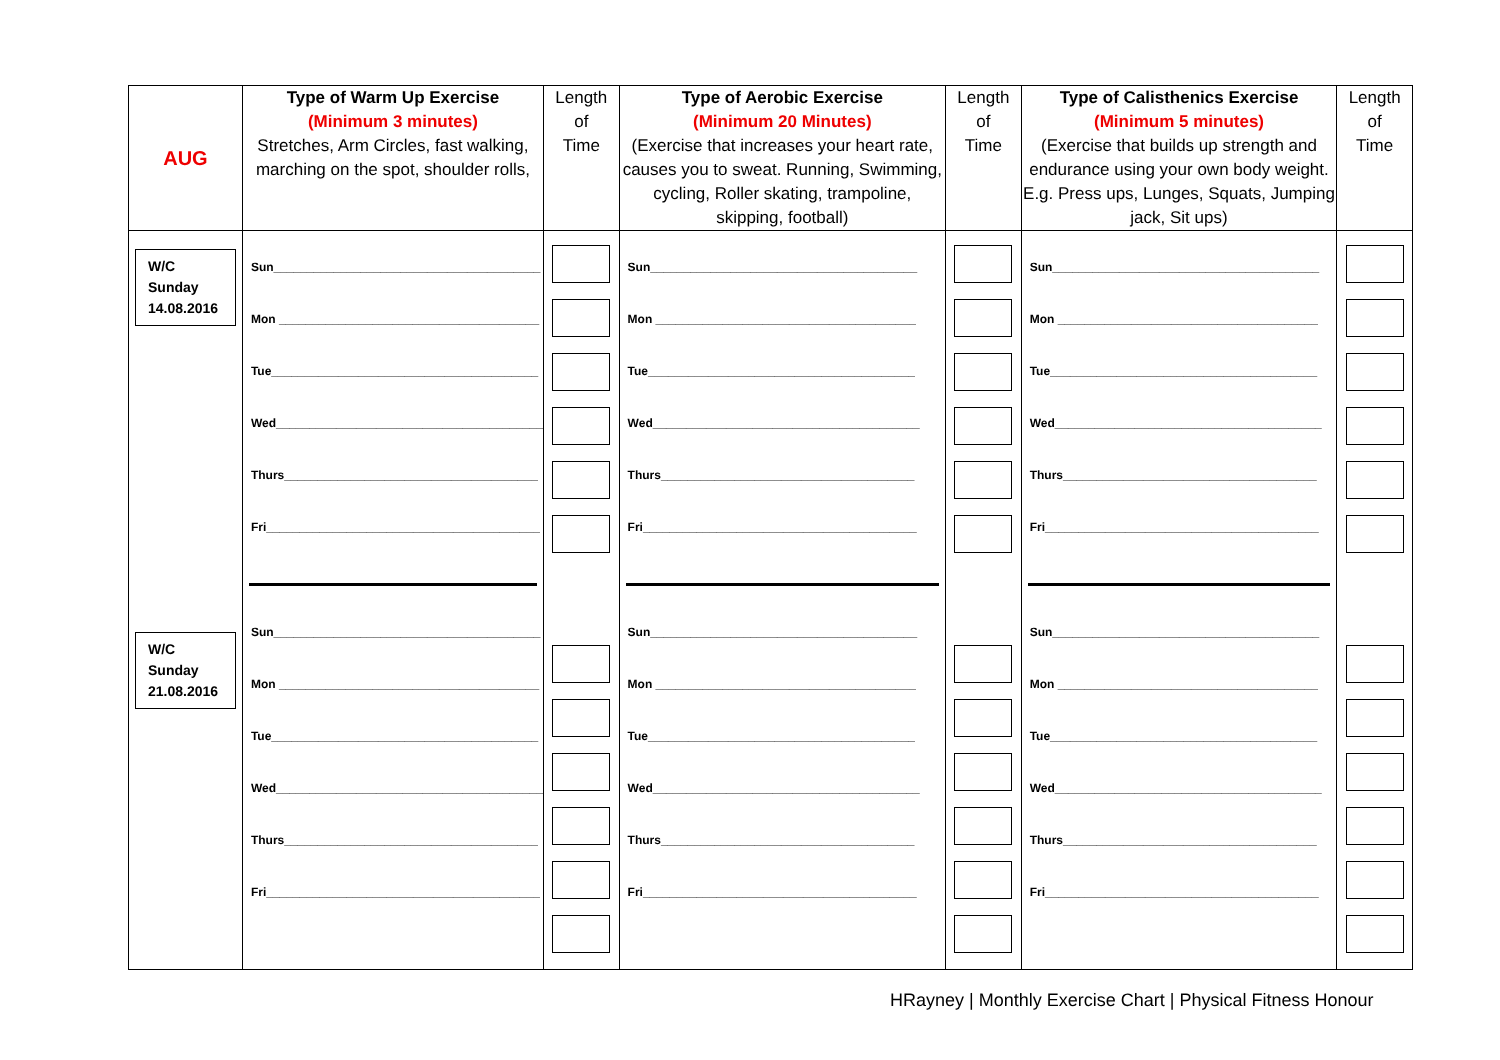| AUG | Type of Warm Up Exercise (Minimum 3 minutes) Stretches, Arm Circles, fast walking, marching on the spot, shoulder rolls, | Length of Time | Type of Aerobic Exercise (Minimum 20 Minutes) (Exercise that increases your heart rate, causes you to sweat. Running, Swimming, cycling, Roller skating, trampoline, skipping, football) | Length of Time | Type of Calisthenics Exercise (Minimum 5 minutes) (Exercise that builds up strength and endurance using your own body weight. E.g. Press ups, Lunges, Squats, Jumping jack, Sit ups) | Length of Time |
| --- | --- | --- | --- | --- | --- | --- |
| W/C Sunday 14.08.2016 W/C Sunday 21.08.2016 | Sun________________________________________ Mon _______________________________________ Tue________________________________________ Wed________________________________________ Thurs______________________________________ Fri_________________________________________ Sun________________________________________ Mon _______________________________________ Tue________________________________________ Wed________________________________________ Thurs______________________________________ Fri_________________________________________ | | Sun________________________________________ Mon _______________________________________ Tue________________________________________ Wed________________________________________ Thurs______________________________________ Fri_________________________________________ Sun________________________________________ Mon _______________________________________ Tue________________________________________ Wed________________________________________ Thurs______________________________________ Fri_________________________________________ | | Sun________________________________________ Mon _______________________________________ Tue________________________________________ Wed________________________________________ Thurs______________________________________ Fri_________________________________________ Sun________________________________________ Mon _______________________________________ Tue________________________________________ Wed________________________________________ Thurs______________________________________ Fri_________________________________________ | |
HRayney | Monthly Exercise Chart | Physical Fitness Honour